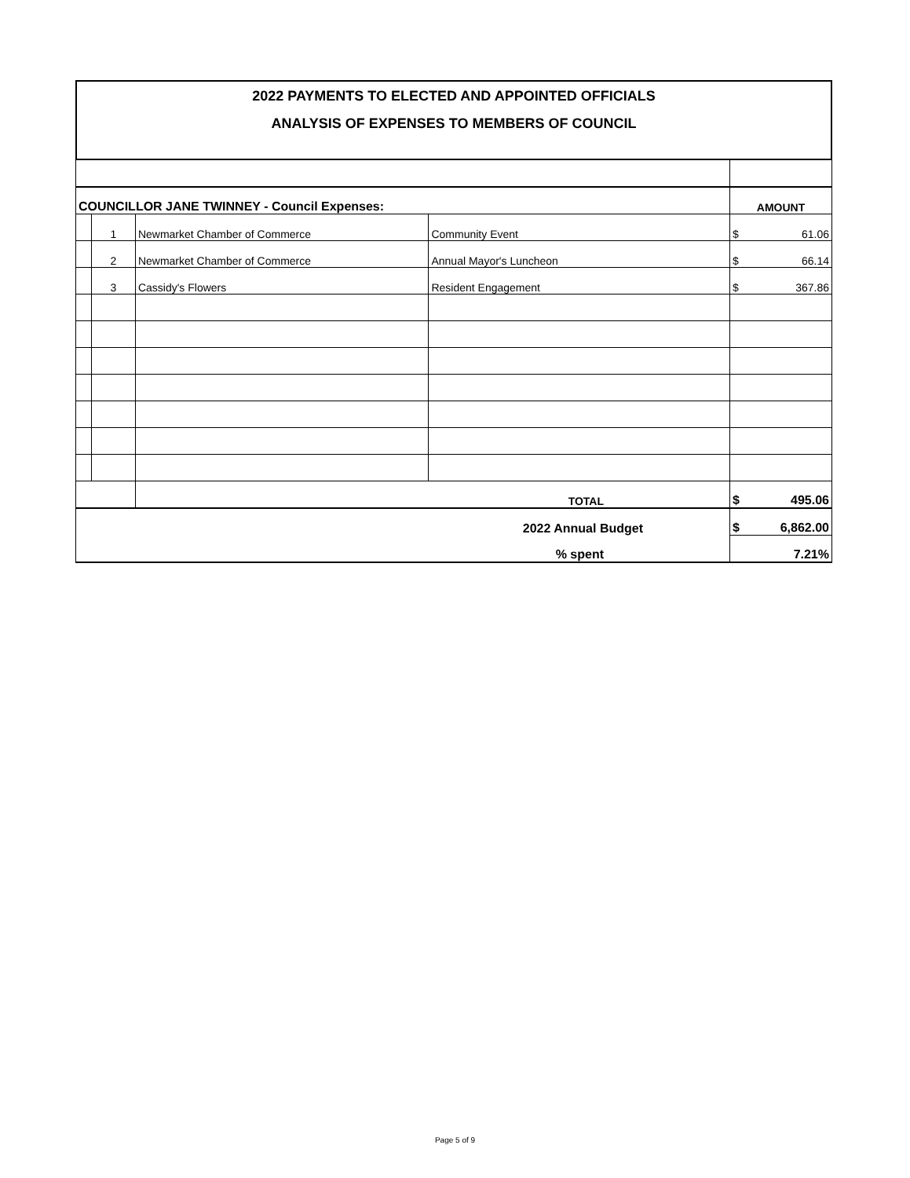2022 PAYMENTS TO ELECTED AND APPOINTED OFFICIALS
ANALYSIS OF EXPENSES TO MEMBERS OF COUNCIL
| COUNCILLOR JANE TWINNEY - Council Expenses: | | | | AMOUNT | |
| | 1 | Newmarket Chamber of Commerce | Community Event | $ | 61.06 |
| | 2 | Newmarket Chamber of Commerce | Annual Mayor's Luncheon | $ | 66.14 |
| | 3 | Cassidy's Flowers | Resident Engagement | $ | 367.86 |
| | | TOTAL | | $ | 495.06 |
| 2022 Annual Budget | | | | $ | 6,862.00 |
| % spent | | | | 7.21% | |
Page 5 of 9